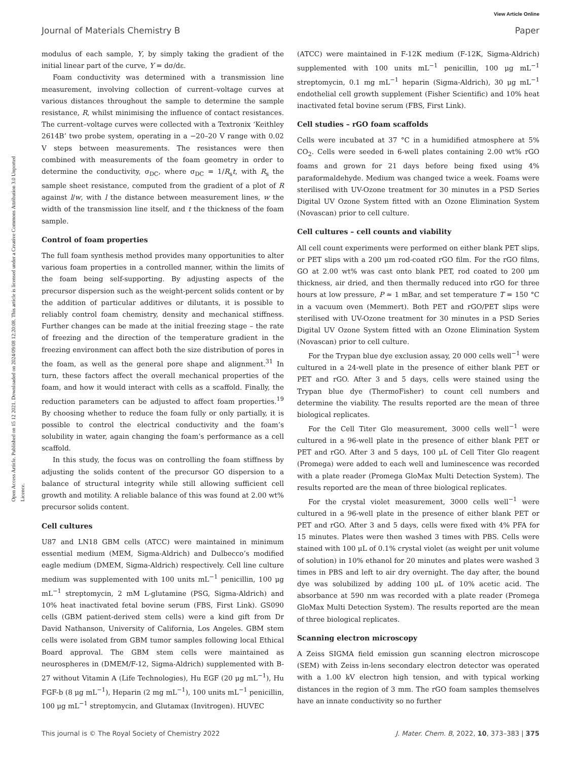View Article Online
Journal of Materials Chemistry B Paper
Open Access Article. Published on 15 12 2021. Downloaded on 2024/09/08 12:20:08. This article is licensed under a Creative Commons Attribution 3.0 Unported Licence.
modulus of each sample, Y, by simply taking the gradient of the initial linear part of the curve, Y = dσ/dε.
Foam conductivity was determined with a transmission line measurement, involving collection of current–voltage curves at various distances throughout the sample to determine the sample resistance, R, whilst minimising the influence of contact resistances. The current–voltage curves were collected with a Textronix ‘Keithley 2614B’ two probe system, operating in a −20–20 V range with 0.02 V steps between measurements. The resistances were then combined with measurements of the foam geometry in order to determine the conductivity, σ<sub>DC</sub>, where σ<sub>DC</sub> = 1/R<sub>s</sub>t, with R<sub>s</sub> the sample sheet resistance, computed from the gradient of a plot of R against l/w, with l the distance between measurement lines, w the width of the transmission line itself, and t the thickness of the foam sample.
Control of foam properties
The full foam synthesis method provides many opportunities to alter various foam properties in a controlled manner, within the limits of the foam being self-supporting. By adjusting aspects of the precursor dispersion such as the weight-percent solids content or by the addition of particular additives or dilutants, it is possible to reliably control foam chemistry, density and mechanical stiffness. Further changes can be made at the initial freezing stage – the rate of freezing and the direction of the temperature gradient in the freezing environment can affect both the size distribution of pores in the foam, as well as the general pore shape and alignment.<sup>31</sup> In turn, these factors affect the overall mechanical properties of the foam, and how it would interact with cells as a scaffold. Finally, the reduction parameters can be adjusted to affect foam properties.<sup>19</sup> By choosing whether to reduce the foam fully or only partially, it is possible to control the electrical conductivity and the foam’s solubility in water, again changing the foam’s performance as a cell scaffold.
In this study, the focus was on controlling the foam stiffness by adjusting the solids content of the precursor GO dispersion to a balance of structural integrity while still allowing sufficient cell growth and motility. A reliable balance of this was found at 2.00 wt% precursor solids content.
Cell cultures
U87 and LN18 GBM cells (ATCC) were maintained in minimum essential medium (MEM, Sigma-Aldrich) and Dulbecco’s modified eagle medium (DMEM, Sigma-Aldrich) respectively. Cell line culture medium was supplemented with 100 units mL<sup>−1</sup> penicillin, 100 μg mL<sup>−1</sup> streptomycin, 2 mM L-glutamine (PSG, Sigma-Aldrich) and 10% heat inactivated fetal bovine serum (FBS, First Link). GS090 cells (GBM patient-derived stem cells) were a kind gift from Dr David Nathanson, University of California, Los Angeles. GBM stem cells were isolated from GBM tumor samples following local Ethical Board approval. The GBM stem cells were maintained as neurospheres in (DMEM/F-12, Sigma-Aldrich) supplemented with B-27 without Vitamin A (Life Technologies), Hu EGF (20 μg mL<sup>−1</sup>), Hu FGF-b (8 μg mL<sup>−1</sup>), Heparin (2 mg mL<sup>−1</sup>), 100 units mL<sup>−1</sup> penicillin, 100 μg mL<sup>−1</sup> streptomycin, and Glutamax (Invitrogen). HUVEC
(ATCC) were maintained in F-12K medium (F-12K, Sigma-Aldrich) supplemented with 100 units mL<sup>−1</sup> penicillin, 100 μg mL<sup>−1</sup> streptomycin, 0.1 mg mL<sup>−1</sup> heparin (Sigma-Aldrich), 30 μg mL<sup>−1</sup> endothelial cell growth supplement (Fisher Scientific) and 10% heat inactivated fetal bovine serum (FBS, First Link).
Cell studies – rGO foam scaffolds
Cells were incubated at 37 °C in a humidified atmosphere at 5% CO<sub>2</sub>. Cells were seeded in 6-well plates containing 2.00 wt% rGO foams and grown for 21 days before being fixed using 4% paraformaldehyde. Medium was changed twice a week. Foams were sterilised with UV-Ozone treatment for 30 minutes in a PSD Series Digital UV Ozone System fitted with an Ozone Elimination System (Novascan) prior to cell culture.
Cell cultures – cell counts and viability
All cell count experiments were performed on either blank PET slips, or PET slips with a 200 μm rod-coated rGO film. For the rGO films, GO at 2.00 wt% was cast onto blank PET, rod coated to 200 μm thickness, air dried, and then thermally reduced into rGO for three hours at low pressure, P ≈ 1 mBar, and set temperature T = 150 °C in a vacuum oven (Memmert). Both PET and rGO/PET slips were sterilised with UV-Ozone treatment for 30 minutes in a PSD Series Digital UV Ozone System fitted with an Ozone Elimination System (Novascan) prior to cell culture.
For the Trypan blue dye exclusion assay, 20 000 cells well<sup>−1</sup> were cultured in a 24-well plate in the presence of either blank PET or PET and rGO. After 3 and 5 days, cells were stained using the Trypan blue dye (ThermoFisher) to count cell numbers and determine the viability. The results reported are the mean of three biological replicates.
For the Cell Titer Glo measurement, 3000 cells well<sup>−1</sup> were cultured in a 96-well plate in the presence of either blank PET or PET and rGO. After 3 and 5 days, 100 μL of Cell Titer Glo reagent (Promega) were added to each well and luminescence was recorded with a plate reader (Promega GloMax Multi Detection System). The results reported are the mean of three biological replicates.
For the crystal violet measurement, 3000 cells well<sup>−1</sup> were cultured in a 96-well plate in the presence of either blank PET or PET and rGO. After 3 and 5 days, cells were fixed with 4% PFA for 15 minutes. Plates were then washed 3 times with PBS. Cells were stained with 100 μL of 0.1% crystal violet (as weight per unit volume of solution) in 10% ethanol for 20 minutes and plates were washed 3 times in PBS and left to air dry overnight. The day after, the bound dye was solubilized by adding 100 μL of 10% acetic acid. The absorbance at 590 nm was recorded with a plate reader (Promega GloMax Multi Detection System). The results reported are the mean of three biological replicates.
Scanning electron microscopy
A Zeiss SIGMA field emission gun scanning electron microscope (SEM) with Zeiss in-lens secondary electron detector was operated with a 1.00 kV electron high tension, and with typical working distances in the region of 3 mm. The rGO foam samples themselves have an innate conductivity so no further
This journal is © The Royal Society of Chemistry 2022 J. Mater. Chem. B, 2022, 10, 373–383 | 375